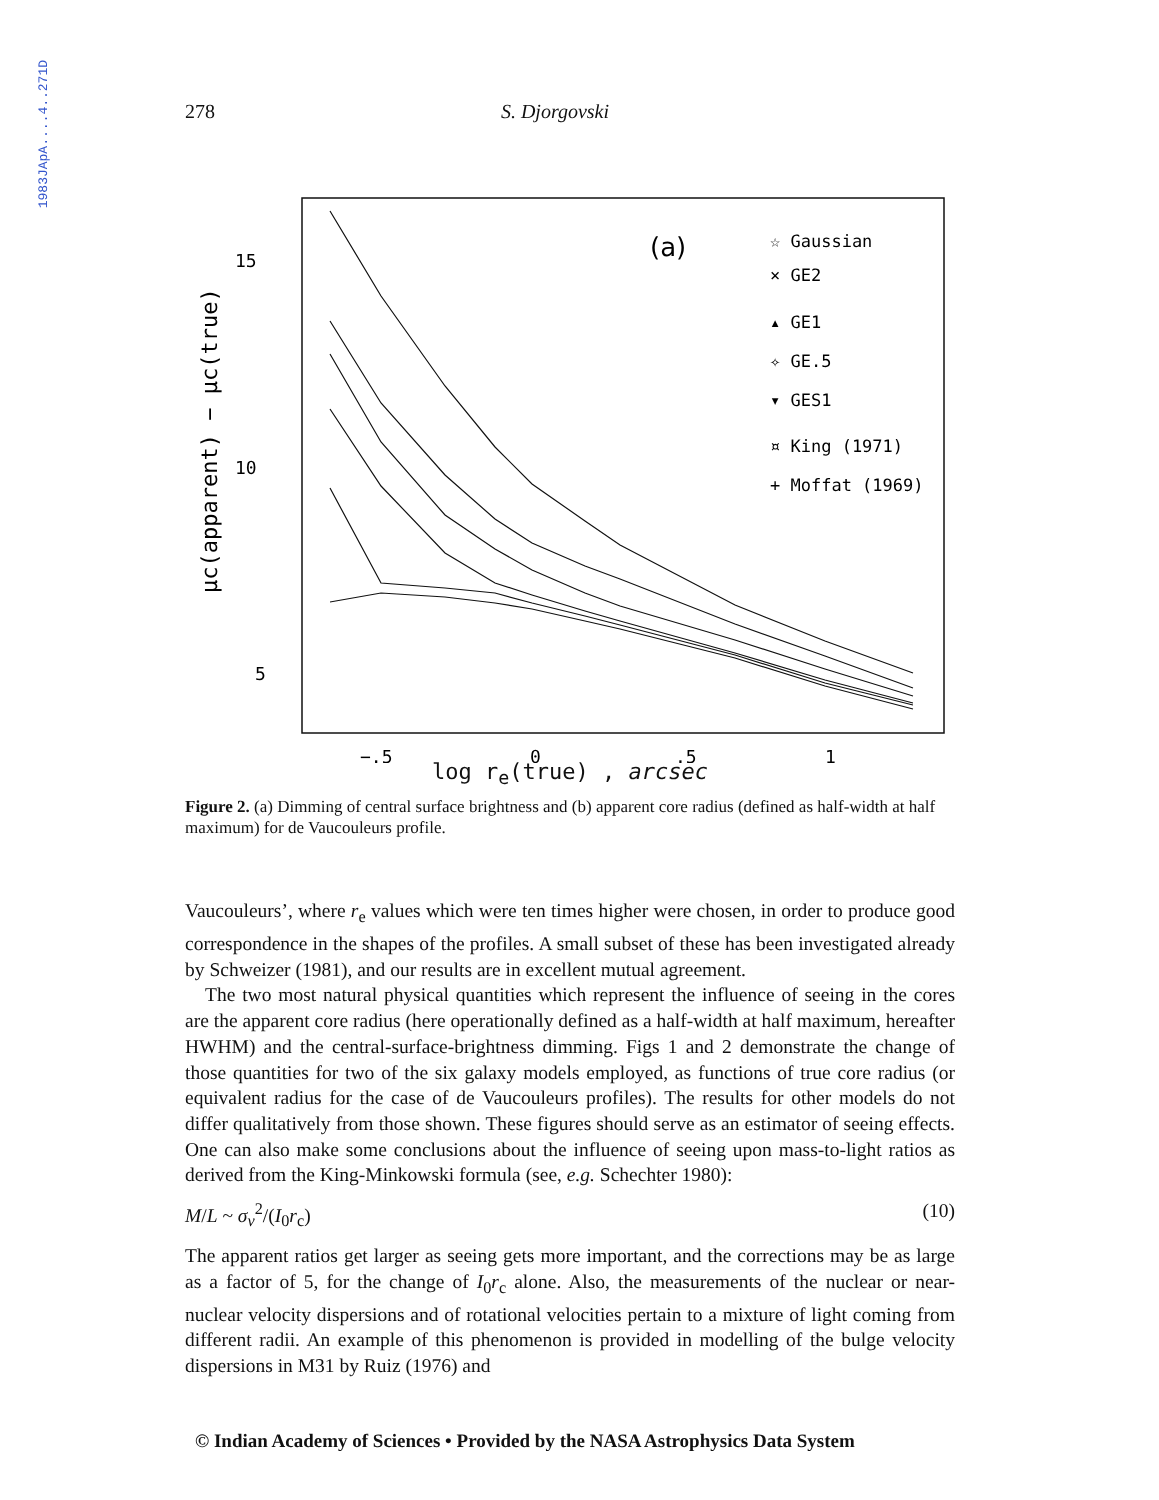1983JApA....4..271D
278 S. Djorgovski
15
10
5
μc(apparent) − μc(true)
(a)
☆ Gaussian
× GE2
▴ GE1
✧ GE.5
▾ GES1
¤ King (1971)
+ Moffat (1969)
−.5
0
.5
1
log r<sub>e</sub>(true) , arcsec
Figure 2. (a) Dimming of central surface brightness and (b) apparent core radius (defined as half-width at half maximum) for de Vaucouleurs profile.
Vaucouleurs’, where r<sub>e</sub> values which were ten times higher were chosen, in order to produce good correspondence in the shapes of the profiles. A small subset of these has been investigated already by Schweizer (1981), and our results are in excellent mutual agreement.
The two most natural physical quantities which represent the influence of seeing in the cores are the apparent core radius (here operationally defined as a half-width at half maximum, hereafter HWHM) and the central-surface-brightness dimming. Figs 1 and 2 demonstrate the change of those quantities for two of the six galaxy models employed, as functions of true core radius (or equivalent radius for the case of de Vaucouleurs profiles). The results for other models do not differ qualitatively from those shown. These figures should serve as an estimator of seeing effects. One can also make some conclusions about the influence of seeing upon mass-to-light ratios as derived from the King-Minkowski formula (see, e.g. Schechter 1980):
M/L ~ σ<sub>v</sub><sup>2</sup>/(I<sub>0</sub>r<sub>c</sub>) (10)
The apparent ratios get larger as seeing gets more important, and the corrections may be as large as a factor of 5, for the change of I<sub>0</sub>r<sub>c</sub> alone. Also, the measurements of the nuclear or near-nuclear velocity dispersions and of rotational velocities pertain to a mixture of light coming from different radii. An example of this phenomenon is provided in modelling of the bulge velocity dispersions in M31 by Ruiz (1976) and
© Indian Academy of Sciences • Provided by the NASA Astrophysics Data System